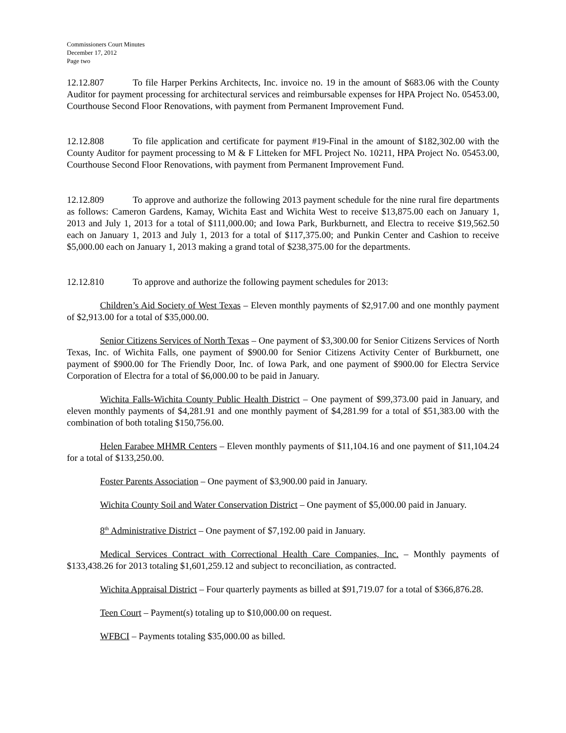Commissioners Court Minutes
December 17, 2012
Page two
12.12.807 To file Harper Perkins Architects, Inc. invoice no. 19 in the amount of $683.06 with the County Auditor for payment processing for architectural services and reimbursable expenses for HPA Project No. 05453.00, Courthouse Second Floor Renovations, with payment from Permanent Improvement Fund.
12.12.808 To file application and certificate for payment #19-Final in the amount of $182,302.00 with the County Auditor for payment processing to M & F Litteken for MFL Project No. 10211, HPA Project No. 05453.00, Courthouse Second Floor Renovations, with payment from Permanent Improvement Fund.
12.12.809 To approve and authorize the following 2013 payment schedule for the nine rural fire departments as follows: Cameron Gardens, Kamay, Wichita East and Wichita West to receive $13,875.00 each on January 1, 2013 and July 1, 2013 for a total of $111,000.00; and Iowa Park, Burkburnett, and Electra to receive $19,562.50 each on January 1, 2013 and July 1, 2013 for a total of $117,375.00; and Punkin Center and Cashion to receive $5,000.00 each on January 1, 2013 making a grand total of $238,375.00 for the departments.
12.12.810 To approve and authorize the following payment schedules for 2013:
Children’s Aid Society of West Texas – Eleven monthly payments of $2,917.00 and one monthly payment of $2,913.00 for a total of $35,000.00.
Senior Citizens Services of North Texas – One payment of $3,300.00 for Senior Citizens Services of North Texas, Inc. of Wichita Falls, one payment of $900.00 for Senior Citizens Activity Center of Burkburnett, one payment of $900.00 for The Friendly Door, Inc. of Iowa Park, and one payment of $900.00 for Electra Service Corporation of Electra for a total of $6,000.00 to be paid in January.
Wichita Falls-Wichita County Public Health District – One payment of $99,373.00 paid in January, and eleven monthly payments of $4,281.91 and one monthly payment of $4,281.99 for a total of $51,383.00 with the combination of both totaling $150,756.00.
Helen Farabee MHMR Centers – Eleven monthly payments of $11,104.16 and one payment of $11,104.24 for a total of $133,250.00.
Foster Parents Association – One payment of $3,900.00 paid in January.
Wichita County Soil and Water Conservation District – One payment of $5,000.00 paid in January.
8<sup>th</sup> Administrative District – One payment of $7,192.00 paid in January.
Medical Services Contract with Correctional Health Care Companies, Inc. – Monthly payments of $133,438.26 for 2013 totaling $1,601,259.12 and subject to reconciliation, as contracted.
Wichita Appraisal District – Four quarterly payments as billed at $91,719.07 for a total of $366,876.28.
Teen Court – Payment(s) totaling up to $10,000.00 on request.
WFBCI – Payments totaling $35,000.00 as billed.